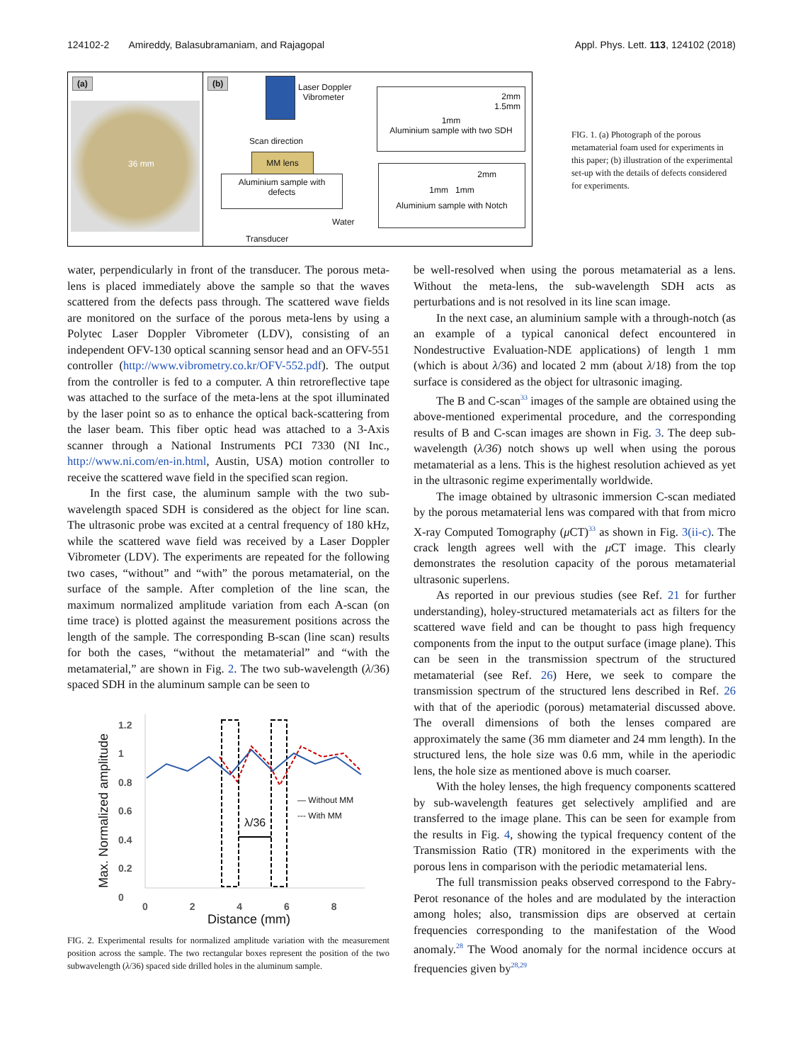124102-2 Amireddy, Balasubramaniam, and Rajagopal Appl. Phys. Lett. 113, 124102 (2018)
(a)
36 mm
(b)
Laser Doppler
Vibrometer
Scan direction
MM lens
Aluminium sample with
defects
Water
Transducer
2mm
1.5mm
1mm
Aluminium sample with two SDH
2mm
1mm 1mm
Aluminium sample with Notch
FIG. 1. (a) Photograph of the porous metamaterial foam used for experiments in this paper; (b) illustration of the experimental set-up with the details of defects considered for experiments.
water, perpendicularly in front of the transducer. The porous meta-lens is placed immediately above the sample so that the waves scattered from the defects pass through. The scattered wave fields are monitored on the surface of the porous meta-lens by using a Polytec Laser Doppler Vibrometer (LDV), consisting of an independent OFV-130 optical scanning sensor head and an OFV-551 controller (http://www.vibrometry.co.kr/OFV-552.pdf). The output from the controller is fed to a computer. A thin retroreflective tape was attached to the surface of the meta-lens at the spot illuminated by the laser point so as to enhance the optical back-scattering from the laser beam. This fiber optic head was attached to a 3-Axis scanner through a National Instruments PCI 7330 (NI Inc., http://www.ni.com/en-in.html, Austin, USA) motion controller to receive the scattered wave field in the specified scan region.
In the first case, the aluminum sample with the two sub-wavelength spaced SDH is considered as the object for line scan. The ultrasonic probe was excited at a central frequency of 180 kHz, while the scattered wave field was received by a Laser Doppler Vibrometer (LDV). The experiments are repeated for the following two cases, “without” and “with” the porous metamaterial, on the surface of the sample. After completion of the line scan, the maximum normalized amplitude variation from each A-scan (on time trace) is plotted against the measurement positions across the length of the sample. The corresponding B-scan (line scan) results for both the cases, “without the metamaterial” and “with the metamaterial,” are shown in Fig. 2. The two sub-wavelength (λ/36) spaced SDH in the aluminum sample can be seen to
Max. Normalized amplitude
1.2
1
0.8
0.6
0.4
0.2
0
λ/36
— Without MM
--- With MM
0 2 4 6 8
Distance (mm)
FIG. 2. Experimental results for normalized amplitude variation with the measurement position across the sample. The two rectangular boxes represent the position of the two subwavelength (λ/36) spaced side drilled holes in the aluminum sample.
be well-resolved when using the porous metamaterial as a lens. Without the meta-lens, the sub-wavelength SDH acts as perturbations and is not resolved in its line scan image.
In the next case, an aluminium sample with a through-notch (as an example of a typical canonical defect encountered in Nondestructive Evaluation-NDE applications) of length 1 mm (which is about λ/36) and located 2 mm (about λ/18) from the top surface is considered as the object for ultrasonic imaging.
The B and C-scan<sup>33</sup> images of the sample are obtained using the above-mentioned experimental procedure, and the corresponding results of B and C-scan images are shown in Fig. 3. The deep sub-wavelength (λ/36) notch shows up well when using the porous metamaterial as a lens. This is the highest resolution achieved as yet in the ultrasonic regime experimentally worldwide.
The image obtained by ultrasonic immersion C-scan mediated by the porous metamaterial lens was compared with that from micro X-ray Computed Tomography (μ CT)<sup>33</sup> as shown in Fig. 3(ii-c). The crack length agrees well with the μ CT image. This clearly demonstrates the resolution capacity of the porous metamaterial ultrasonic superlens.
As reported in our previous studies (see Ref. 21 for further understanding), holey-structured metamaterials act as filters for the scattered wave field and can be thought to pass high frequency components from the input to the output surface (image plane). This can be seen in the transmission spectrum of the structured metamaterial (see Ref. 26) Here, we seek to compare the transmission spectrum of the structured lens described in Ref. 26 with that of the aperiodic (porous) metamaterial discussed above. The overall dimensions of both the lenses compared are approximately the same (36 mm diameter and 24 mm length). In the structured lens, the hole size was 0.6 mm, while in the aperiodic lens, the hole size as mentioned above is much coarser.
With the holey lenses, the high frequency components scattered by sub-wavelength features get selectively amplified and are transferred to the image plane. This can be seen for example from the results in Fig. 4, showing the typical frequency content of the Transmission Ratio (TR) monitored in the experiments with the porous lens in comparison with the periodic metamaterial lens.
The full transmission peaks observed correspond to the Fabry-Perot resonance of the holes and are modulated by the interaction among holes; also, transmission dips are observed at certain frequencies corresponding to the manifestation of the Wood anomaly.<sup>28</sup> The Wood anomaly for the normal incidence occurs at frequencies given by<sup>28,29</sup>